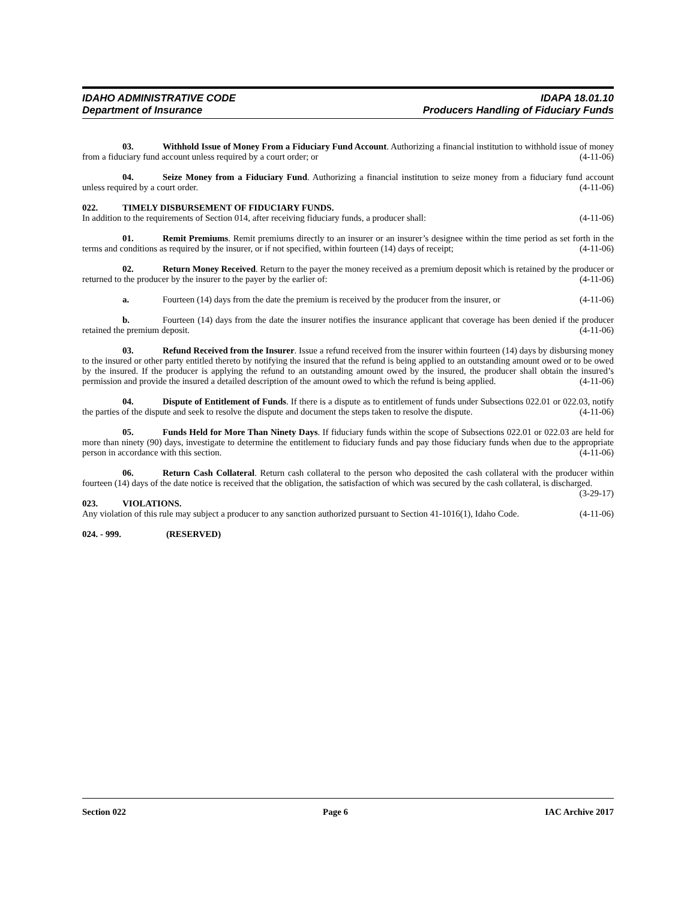IDAHO ADMINISTRATIVE CODE IDAPA 18.01.10
Department of Insurance Producers Handling of Fiduciary Funds
03. Withhold Issue of Money From a Fiduciary Fund Account. Authorizing a financial institution to withhold issue of money from a fiduciary fund account unless required by a court order; or (4-11-06)
04. Seize Money from a Fiduciary Fund. Authorizing a financial institution to seize money from a fiduciary fund account unless required by a court order. (4-11-06)
022. TIMELY DISBURSEMENT OF FIDUCIARY FUNDS.
In addition to the requirements of Section 014, after receiving fiduciary funds, a producer shall: (4-11-06)
01. Remit Premiums. Remit premiums directly to an insurer or an insurer’s designee within the time period as set forth in the terms and conditions as required by the insurer, or if not specified, within fourteen (14) days of receipt; (4-11-06)
02. Return Money Received. Return to the payer the money received as a premium deposit which is retained by the producer or returned to the producer by the insurer to the payer by the earlier of: (4-11-06)
a. Fourteen (14) days from the date the premium is received by the producer from the insurer, or (4-11-06)
b. Fourteen (14) days from the date the insurer notifies the insurance applicant that coverage has been denied if the producer retained the premium deposit. (4-11-06)
03. Refund Received from the Insurer. Issue a refund received from the insurer within fourteen (14) days by disbursing money to the insured or other party entitled thereto by notifying the insured that the refund is being applied to an outstanding amount owed or to be owed by the insured. If the producer is applying the refund to an outstanding amount owed by the insured, the producer shall obtain the insured’s permission and provide the insured a detailed description of the amount owed to which the refund is being applied. (4-11-06)
04. Dispute of Entitlement of Funds. If there is a dispute as to entitlement of funds under Subsections 022.01 or 022.03, notify the parties of the dispute and seek to resolve the dispute and document the steps taken to resolve the dispute. (4-11-06)
05. Funds Held for More Than Ninety Days. If fiduciary funds within the scope of Subsections 022.01 or 022.03 are held for more than ninety (90) days, investigate to determine the entitlement to fiduciary funds and pay those fiduciary funds when due to the appropriate person in accordance with this section. (4-11-06)
06. Return Cash Collateral. Return cash collateral to the person who deposited the cash collateral with the producer within fourteen (14) days of the date notice is received that the obligation, the satisfaction of which was secured by the cash collateral, is discharged. (3-29-17)
023. VIOLATIONS.
Any violation of this rule may subject a producer to any sanction authorized pursuant to Section 41-1016(1), Idaho Code. (4-11-06)
024. - 999. (RESERVED)
Section 022 Page 6 IAC Archive 2017